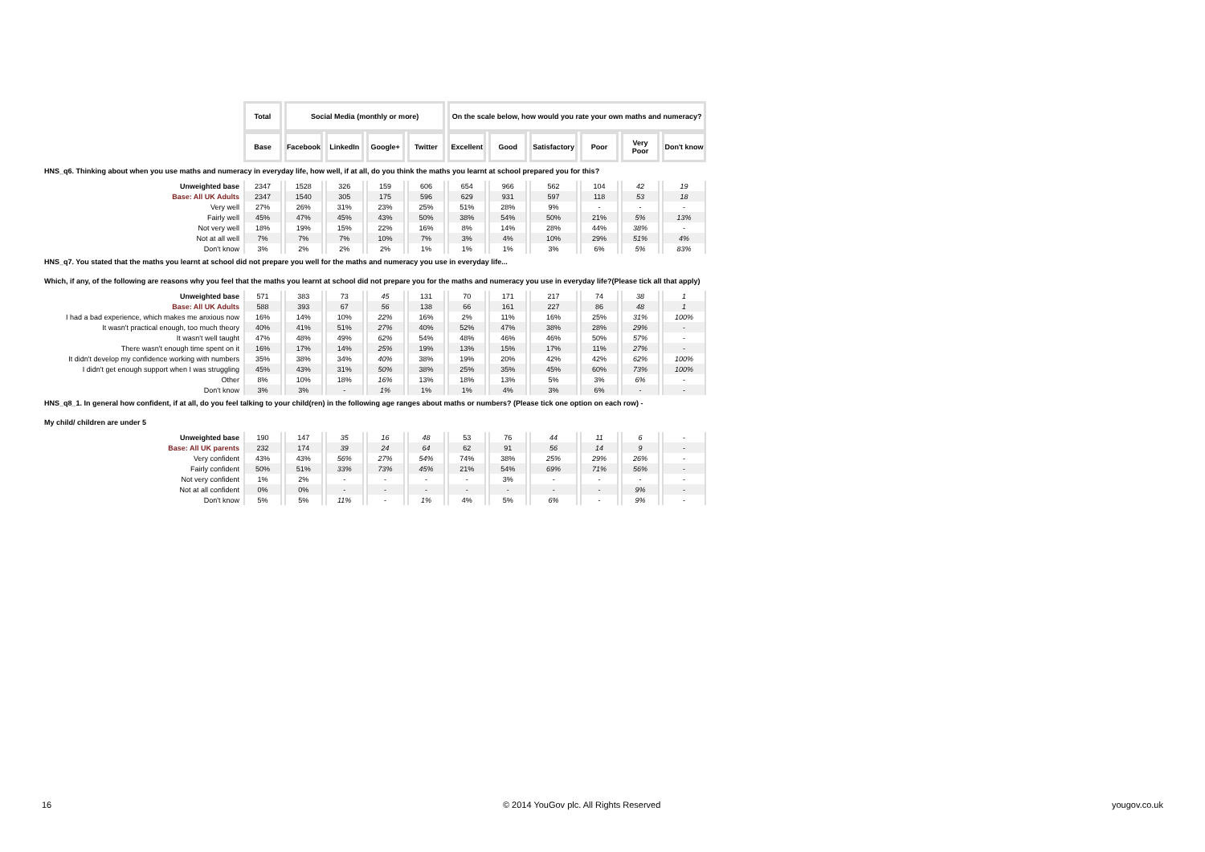| | Total | Social Media (monthly or more) | | | | On the scale below, how would you rate your own maths and numeracy? | | | | | |
| | Base | Facebook | LinkedIn | Google+ | Twitter | Excellent | Good | Satisfactory | Poor | Very Poor | Don't know |
| HNS_q6. Thinking about when you use maths and numeracy in everyday life, how well, if at all, do you think the maths you learnt at school prepared you for this? | | | | | | | | | | | |
| Unweighted base | 2347 | 1528 | 326 | 159 | 606 | 654 | 966 | 562 | 104 | 42 | 19 |
| Base: All UK Adults | 2347 | 1540 | 305 | 175 | 596 | 629 | 931 | 597 | 118 | 53 | 18 |
| Very well | 27% | 26% | 31% | 23% | 25% | 51% | 28% | 9% | - | - | - |
| Fairly well | 45% | 47% | 45% | 43% | 50% | 38% | 54% | 50% | 21% | 5% | 13% |
| Not very well | 18% | 19% | 15% | 22% | 16% | 8% | 14% | 28% | 44% | 38% | - |
| Not at all well | 7% | 7% | 7% | 10% | 7% | 3% | 4% | 10% | 29% | 51% | 4% |
| Don't know | 3% | 2% | 2% | 2% | 1% | 1% | 1% | 3% | 6% | 5% | 83% |
| HNS_q7. You stated that the maths you learnt at school did not prepare you well for the maths and numeracy you use in everyday life... Which, if any, of the following are reasons why you feel that the maths you learnt at school did not prepare you for the maths and numeracy you use in everyday life?(Please tick all that apply) | | | | | | | | | | | |
| Unweighted base | 571 | 383 | 73 | 45 | 131 | 70 | 171 | 217 | 74 | 38 | 1 |
| Base: All UK Adults | 588 | 393 | 67 | 56 | 138 | 66 | 161 | 227 | 86 | 48 | 1 |
| I had a bad experience, which makes me anxious now | 16% | 14% | 10% | 22% | 16% | 2% | 11% | 16% | 25% | 31% | 100% |
| It wasn't practical enough, too much theory | 40% | 41% | 51% | 27% | 40% | 52% | 47% | 38% | 28% | 29% | - |
| It wasn't well taught | 47% | 48% | 49% | 62% | 54% | 48% | 46% | 46% | 50% | 57% | - |
| There wasn't enough time spent on it | 16% | 17% | 14% | 25% | 19% | 13% | 15% | 17% | 11% | 27% | - |
| It didn't develop my confidence working with numbers | 35% | 38% | 34% | 40% | 38% | 19% | 20% | 42% | 42% | 62% | 100% |
| I didn't get enough support when I was struggling | 45% | 43% | 31% | 50% | 38% | 25% | 35% | 45% | 60% | 73% | 100% |
| Other | 8% | 10% | 18% | 16% | 13% | 18% | 13% | 5% | 3% | 6% | - |
| Don't know | 3% | 3% | - | 1% | 1% | 1% | 4% | 3% | 6% | - | - |
| HNS_q8_1. In general how confident, if at all, do you feel talking to your child(ren) in the following age ranges about maths or numbers? (Please tick one option on each row) - My child/ children are under 5 | | | | | | | | | | | |
| Unweighted base | 190 | 147 | 35 | 16 | 48 | 53 | 76 | 44 | 11 | 6 | - |
| Base: All UK parents | 232 | 174 | 39 | 24 | 64 | 62 | 91 | 56 | 14 | 9 | - |
| Very confident | 43% | 43% | 56% | 27% | 54% | 74% | 38% | 25% | 29% | 26% | - |
| Fairly confident | 50% | 51% | 33% | 73% | 45% | 21% | 54% | 69% | 71% | 56% | - |
| Not very confident | 1% | 2% | - | - | - | - | 3% | - | - | - | - |
| Not at all confident | 0% | 0% | - | - | - | - | - | - | - | 9% | - |
| Don't know | 5% | 5% | 11% | - | 1% | 4% | 5% | 6% | - | 9% | - |
16 © 2014 YouGov plc. All Rights Reserved yougov.co.uk